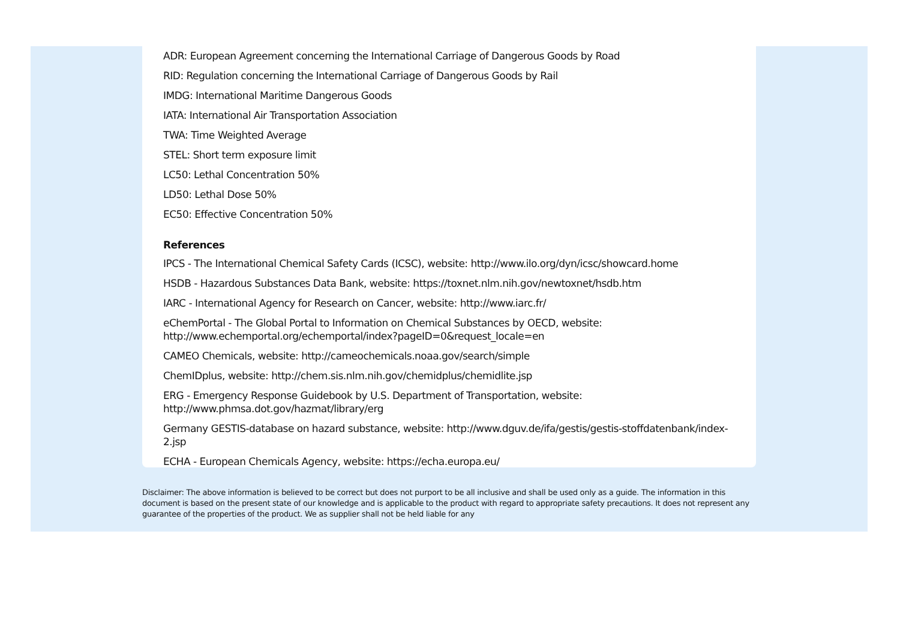ADR: European Agreement concerning the International Carriage of Dangerous Goods by Road
RID: Regulation concerning the International Carriage of Dangerous Goods by Rail
IMDG: International Maritime Dangerous Goods
IATA: International Air Transportation Association
TWA: Time Weighted Average
STEL: Short term exposure limit
LC50: Lethal Concentration 50%
LD50: Lethal Dose 50%
EC50: Effective Concentration 50%
References
IPCS - The International Chemical Safety Cards (ICSC), website: http://www.ilo.org/dyn/icsc/showcard.home
HSDB - Hazardous Substances Data Bank, website: https://toxnet.nlm.nih.gov/newtoxnet/hsdb.htm
IARC - International Agency for Research on Cancer, website: http://www.iarc.fr/
eChemPortal - The Global Portal to Information on Chemical Substances by OECD, website:
http://www.echemportal.org/echemportal/index?pageID=0&request_locale=en
CAMEO Chemicals, website: http://cameochemicals.noaa.gov/search/simple
ChemIDplus, website: http://chem.sis.nlm.nih.gov/chemidplus/chemidlite.jsp
ERG - Emergency Response Guidebook by U.S. Department of Transportation, website:
http://www.phmsa.dot.gov/hazmat/library/erg
Germany GESTIS-database on hazard substance, website: http://www.dguv.de/ifa/gestis/gestis-stoffdatenbank/index-2.jsp
ECHA - European Chemicals Agency, website: https://echa.europa.eu/
Disclaimer: The above information is believed to be correct but does not purport to be all inclusive and shall be used only as a guide. The information in this document is based on the present state of our knowledge and is applicable to the product with regard to appropriate safety precautions. It does not represent any guarantee of the properties of the product. We as supplier shall not be held liable for any